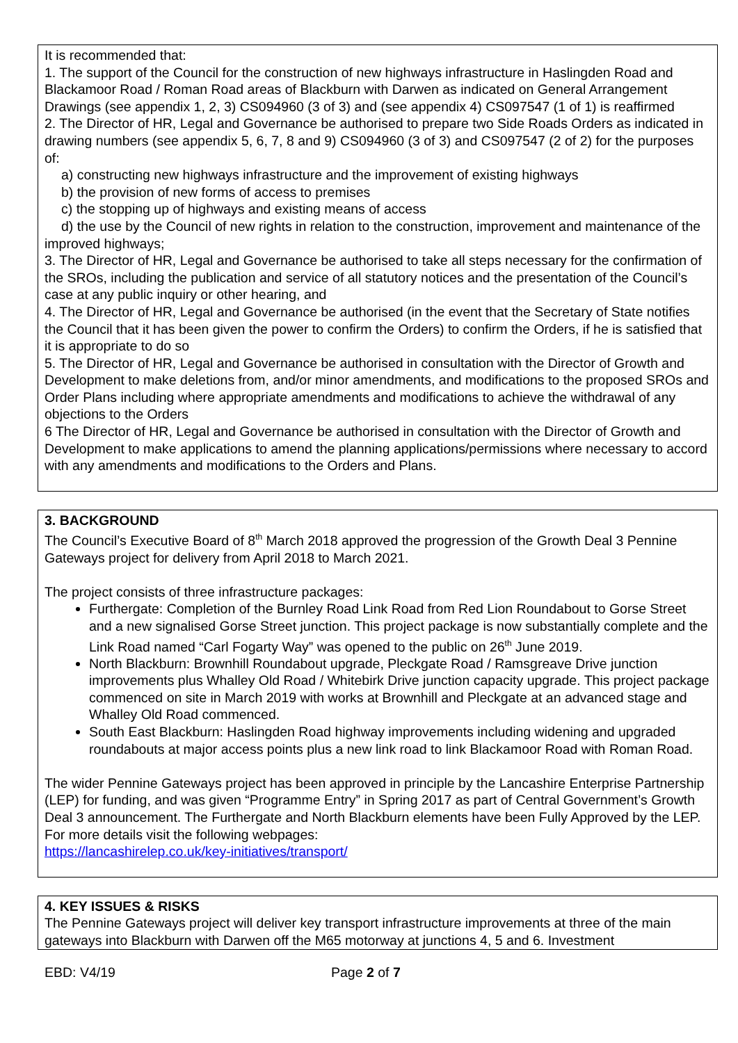It is recommended that:
1. The support of the Council for the construction of new highways infrastructure in Haslingden Road and Blackamoor Road / Roman Road areas of Blackburn with Darwen as indicated on General Arrangement Drawings (see appendix 1, 2, 3) CS094960 (3 of 3) and (see appendix 4) CS097547 (1 of 1) is reaffirmed
2. The Director of HR, Legal and Governance be authorised to prepare two Side Roads Orders as indicated in drawing numbers (see appendix 5, 6, 7, 8 and 9) CS094960 (3 of 3) and CS097547 (2 of 2) for the purposes of:
a) constructing new highways infrastructure and the improvement of existing highways
b) the provision of new forms of access to premises
c) the stopping up of highways and existing means of access
d) the use by the Council of new rights in relation to the construction, improvement and maintenance of the improved highways;
3. The Director of HR, Legal and Governance be authorised to take all steps necessary for the confirmation of the SROs, including the publication and service of all statutory notices and the presentation of the Council’s case at any public inquiry or other hearing, and
4. The Director of HR, Legal and Governance be authorised (in the event that the Secretary of State notifies the Council that it has been given the power to confirm the Orders) to confirm the Orders, if he is satisfied that it is appropriate to do so
5. The Director of HR, Legal and Governance be authorised in consultation with the Director of Growth and Development to make deletions from, and/or minor amendments, and modifications to the proposed SROs and Order Plans including where appropriate amendments and modifications to achieve the withdrawal of any objections to the Orders
6 The Director of HR, Legal and Governance be authorised in consultation with the Director of Growth and Development to make applications to amend the planning applications/permissions where necessary to accord with any amendments and modifications to the Orders and Plans.
3. BACKGROUND
The Council’s Executive Board of 8<sup>th</sup> March 2018 approved the progression of the Growth Deal 3 Pennine Gateways project for delivery from April 2018 to March 2021.
The project consists of three infrastructure packages:
Furthergate: Completion of the Burnley Road Link Road from Red Lion Roundabout to Gorse Street and a new signalised Gorse Street junction. This project package is now substantially complete and the Link Road named “Carl Fogarty Way” was opened to the public on 26<sup>th</sup> June 2019.
North Blackburn: Brownhill Roundabout upgrade, Pleckgate Road / Ramsgreave Drive junction improvements plus Whalley Old Road / Whitebirk Drive junction capacity upgrade. This project package commenced on site in March 2019 with works at Brownhill and Pleckgate at an advanced stage and Whalley Old Road commenced.
South East Blackburn: Haslingden Road highway improvements including widening and upgraded roundabouts at major access points plus a new link road to link Blackamoor Road with Roman Road.
The wider Pennine Gateways project has been approved in principle by the Lancashire Enterprise Partnership (LEP) for funding, and was given “Programme Entry” in Spring 2017 as part of Central Government’s Growth Deal 3 announcement. The Furthergate and North Blackburn elements have been Fully Approved by the LEP. For more details visit the following webpages:
https://lancashirelep.co.uk/key-initiatives/transport/
4. KEY ISSUES & RISKS
The Pennine Gateways project will deliver key transport infrastructure improvements at three of the main gateways into Blackburn with Darwen off the M65 motorway at junctions 4, 5 and 6. Investment
EBD: V4/19 Page 2 of 7